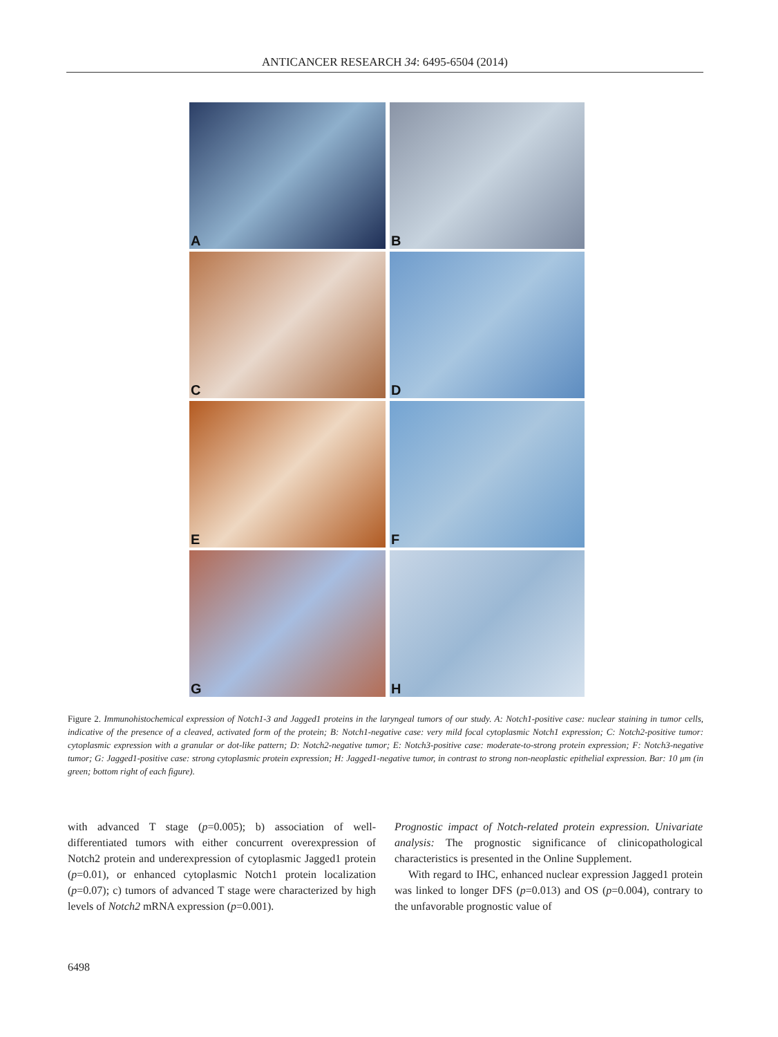ANTICANCER RESEARCH 34: 6495-6504 (2014)
A
B
C
D
E
F
G
H
Figure 2. Immunohistochemical expression of Notch1-3 and Jagged1 proteins in the laryngeal tumors of our study. A: Notch1-positive case: nuclear staining in tumor cells, indicative of the presence of a cleaved, activated form of the protein; B: Notch1-negative case: very mild focal cytoplasmic Notch1 expression; C: Notch2-positive tumor: cytoplasmic expression with a granular or dot-like pattern; D: Notch2-negative tumor; E: Notch3-positive case: moderate-to-strong protein expression; F: Notch3-negative tumor; G: Jagged1-positive case: strong cytoplasmic protein expression; H: Jagged1-negative tumor, in contrast to strong non-neoplastic epithelial expression. Bar: 10 μm (in green; bottom right of each figure).
with advanced T stage (p=0.005); b) association of well-differentiated tumors with either concurrent overexpression of Notch2 protein and underexpression of cytoplasmic Jagged1 protein (p=0.01), or enhanced cytoplasmic Notch1 protein localization (p=0.07); c) tumors of advanced T stage were characterized by high levels of Notch2 mRNA expression (p=0.001).
Prognostic impact of Notch-related protein expression. Univariate analysis: The prognostic significance of clinicopathological characteristics is presented in the Online Supplement.
With regard to IHC, enhanced nuclear expression Jagged1 protein was linked to longer DFS (p=0.013) and OS (p=0.004), contrary to the unfavorable prognostic value of
6498